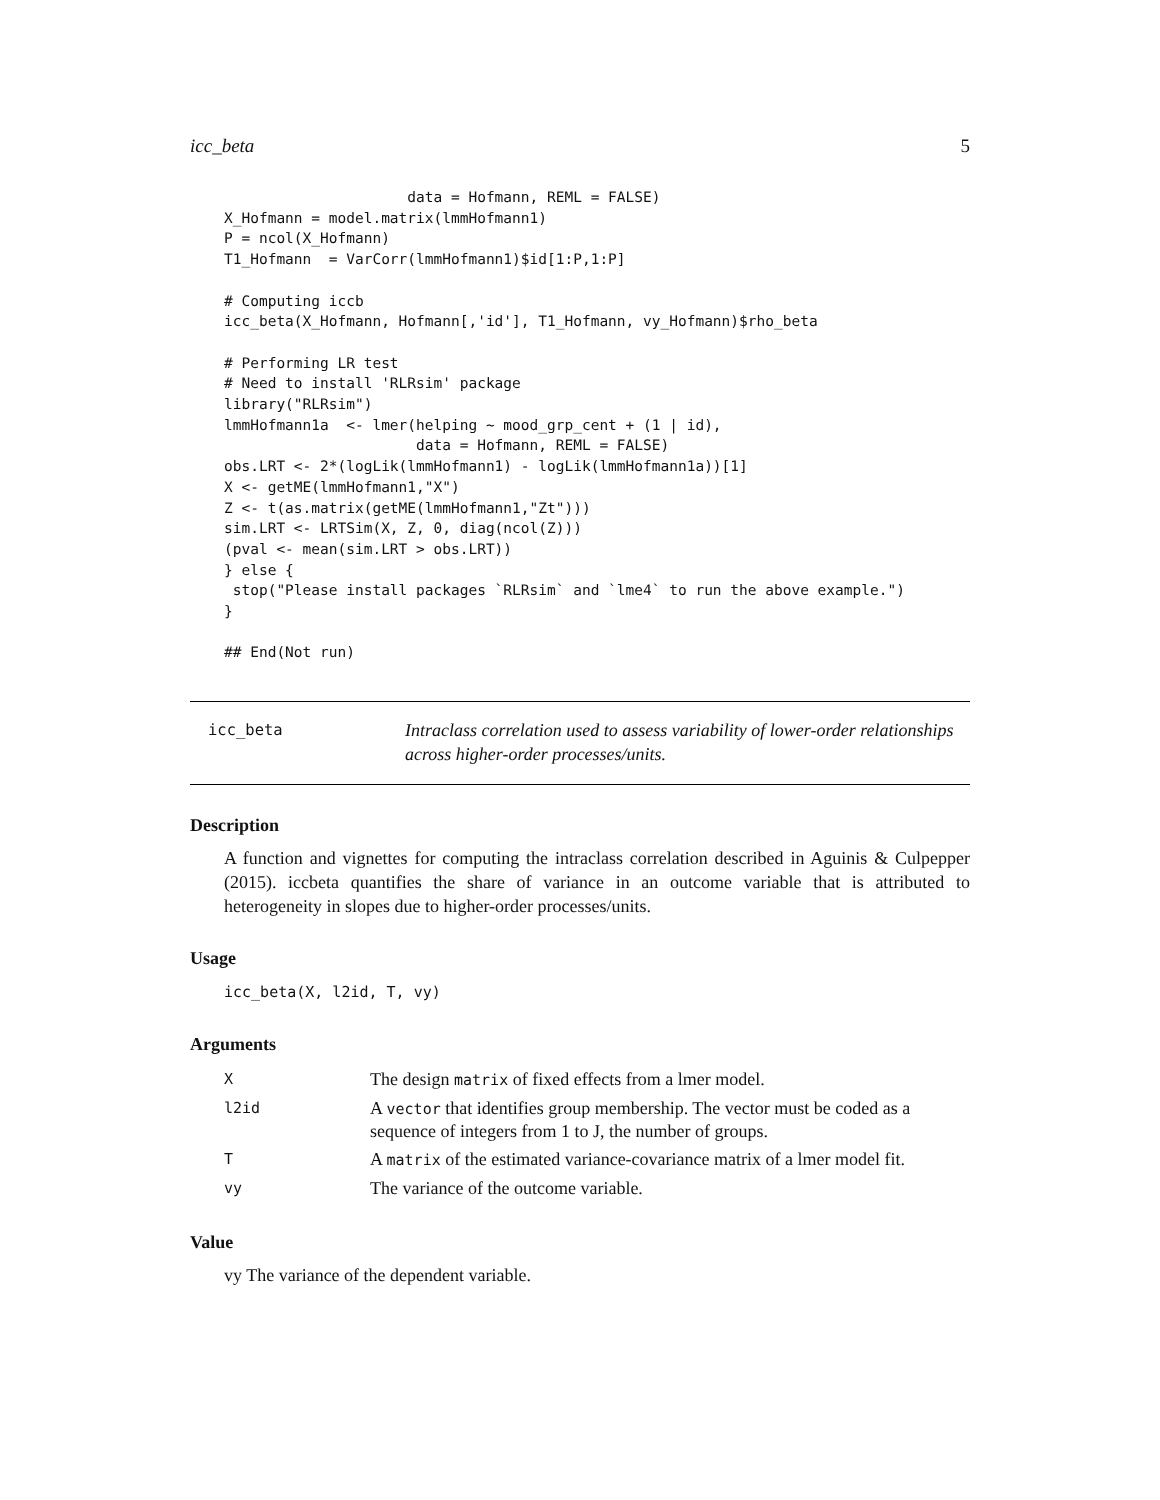icc_beta 5
                     data = Hofmann, REML = FALSE)
X_Hofmann = model.matrix(lmmHofmann1)
P = ncol(X_Hofmann)
T1_Hofmann  = VarCorr(lmmHofmann1)$id[1:P,1:P]

# Computing iccb
icc_beta(X_Hofmann, Hofmann[,'id'], T1_Hofmann, vy_Hofmann)$rho_beta

# Performing LR test
# Need to install 'RLRsim' package
library("RLRsim")
lmmHofmann1a  <- lmer(helping ~ mood_grp_cent + (1 | id),
                      data = Hofmann, REML = FALSE)
obs.LRT <- 2*(logLik(lmmHofmann1) - logLik(lmmHofmann1a))[1]
X <- getME(lmmHofmann1,"X")
Z <- t(as.matrix(getME(lmmHofmann1,"Zt")))
sim.LRT <- LRTSim(X, Z, 0, diag(ncol(Z)))
(pval <- mean(sim.LRT > obs.LRT))
} else {
 stop("Please install packages `RLRsim` and `lme4` to run the above example.")
}

## End(Not run)
icc_beta
Intraclass correlation used to assess variability of lower-order relationships across higher-order processes/units.
Description
A function and vignettes for computing the intraclass correlation described in Aguinis & Culpepper (2015). iccbeta quantifies the share of variance in an outcome variable that is attributed to heterogeneity in slopes due to higher-order processes/units.
Usage
icc_beta(X, l2id, T, vy)
Arguments
| X | The design matrix of fixed effects from a lmer model. |
| l2id | A vector that identifies group membership. The vector must be coded as a sequence of integers from 1 to J, the number of groups. |
| T | A matrix of the estimated variance-covariance matrix of a lmer model fit. |
| vy | The variance of the outcome variable. |
Value
vy The variance of the dependent variable.